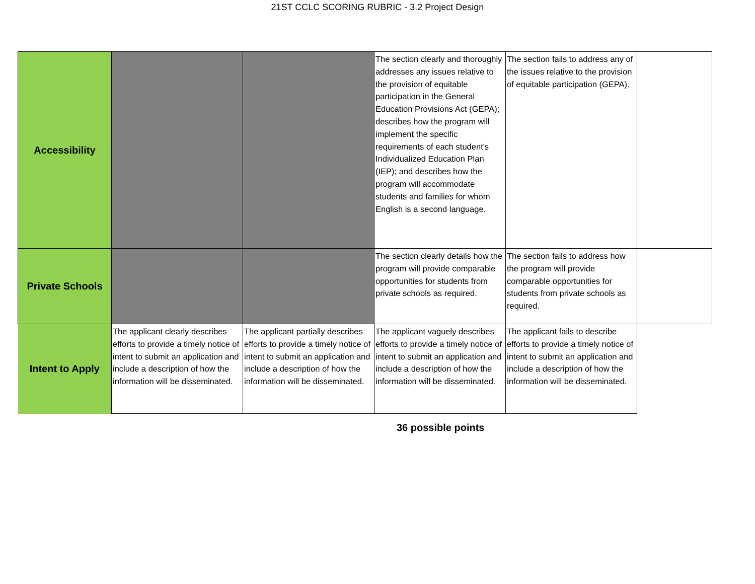21ST CCLC SCORING RUBRIC - 3.2 Project Design
| Accessibility | | | The section clearly and thoroughly addresses any issues relative to the provision of equitable participation in the General Education Provisions Act (GEPA); describes how the program will implement the specific requirements of each student's Individualized Education Plan (IEP); and describes how the program will accommodate students and families for whom English is a second language. | The section fails to address any of the issues relative to the provision of equitable participation (GEPA). | |
| Private Schools | | | The section clearly details how the program will provide comparable opportunities for students from private schools as required. | The section fails to address how the program will provide comparable opportunities for students from private schools as required. | |
| Intent to Apply | The applicant clearly describes efforts to provide a timely notice of intent to submit an application and include a description of how the information will be disseminated. | The applicant partially describes efforts to provide a timely notice of intent to submit an application and include a description of how the information will be disseminated. | The applicant vaguely describes efforts to provide a timely notice of intent to submit an application and include a description of how the information will be disseminated. | The applicant fails to describe efforts to provide a timely notice of intent to submit an application and include a description of how the information will be disseminated. | |
36 possible points